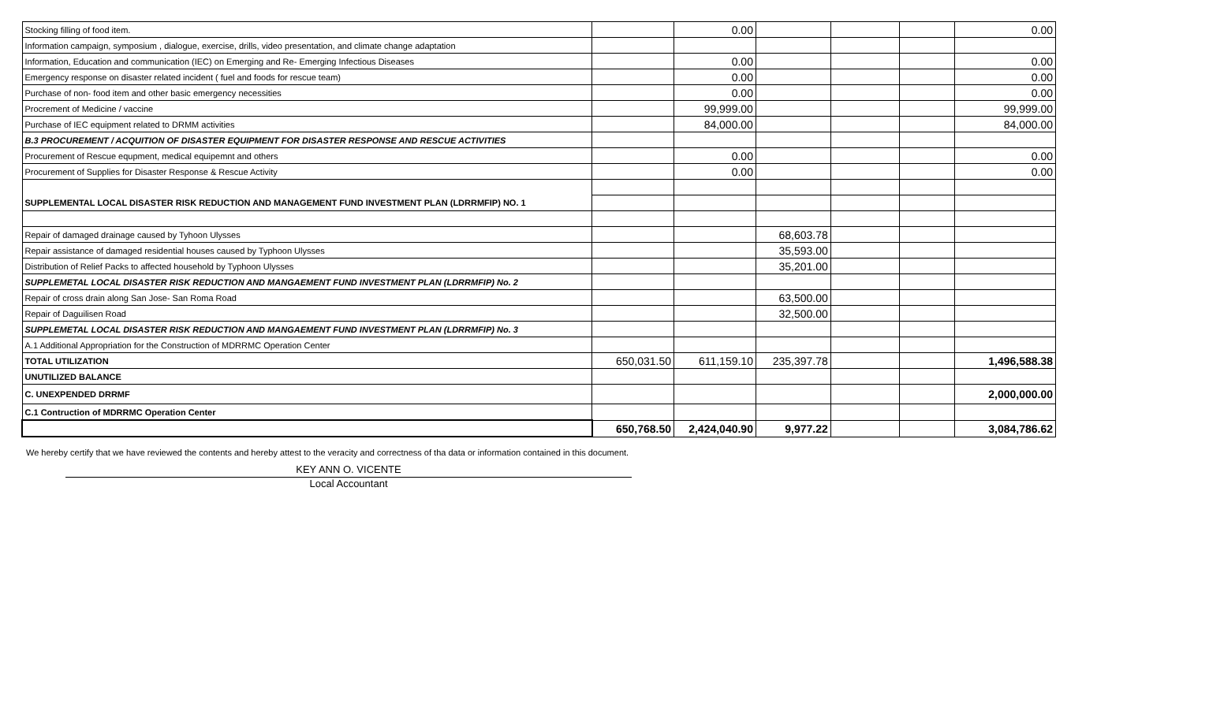| Stocking filling of food item. | | 0.00 | | | | 0.00 |
| Information campaign, symposium , dialogue, exercise, drills, video presentation, and climate change adaptation | | | | | | |
| Information, Education and communication (IEC) on Emerging and Re- Emerging Infectious Diseases | | 0.00 | | | | 0.00 |
| Emergency response on disaster related incident ( fuel and foods for rescue team) | | 0.00 | | | | 0.00 |
| Purchase of non- food item and other basic emergency necessities | | 0.00 | | | | 0.00 |
| Procrement of Medicine / vaccine | | 99,999.00 | | | | 99,999.00 |
| Purchase of IEC equipment related to DRMM activities | | 84,000.00 | | | | 84,000.00 |
| B.3 PROCUREMENT / ACQUITION OF DISASTER EQUIPMENT FOR DISASTER RESPONSE AND RESCUE ACTIVITIES | | | | | | |
| Procurement of Rescue equpment, medical equipemnt and others | | 0.00 | | | | 0.00 |
| Procurement of Supplies for Disaster Response & Rescue Activity | | 0.00 | | | | 0.00 |
| SUPPLEMENTAL LOCAL DISASTER RISK REDUCTION AND MANAGEMENT FUND INVESTMENT PLAN (LDRRMFIP) NO. 1 | | | | | | |
| Repair of damaged drainage caused by Tyhoon Ulysses | | | 68,603.78 | | | |
| Repair assistance of damaged residential houses caused by Typhoon Ulysses | | | 35,593.00 | | | |
| Distribution of Relief Packs to affected household by Typhoon Ulysses | | | 35,201.00 | | | |
| SUPPLEMETAL LOCAL DISASTER RISK REDUCTION AND MANGAEMENT FUND INVESTMENT PLAN (LDRRMFIP) No. 2 | | | | | | |
| Repair of cross drain along San Jose- San Roma Road | | | 63,500.00 | | | |
| Repair of Daguilisen Road | | | 32,500.00 | | | |
| SUPPLEMETAL LOCAL DISASTER RISK REDUCTION AND MANGAEMENT FUND INVESTMENT PLAN (LDRRMFIP) No. 3 | | | | | | |
| A.1 Additional Appropriation for the Construction of MDRRMC Operation Center | | | | | | |
| TOTAL UTILIZATION | 650,031.50 | 611,159.10 | 235,397.78 | | | 1,496,588.38 |
| UNUTILIZED BALANCE | | | | | | |
| C. UNEXPENDED DRRMF | | | | | | 2,000,000.00 |
| C.1 Contruction of MDRRMC Operation Center | | | | | | |
| | 650,768.50 | 2,424,040.90 | 9,977.22 | | | 3,084,786.62 |
We hereby certify that we have reviewed the contents and hereby attest to the veracity and correctness of tha data or information contained in this document.
KEY ANN O. VICENTE
Local Accountant